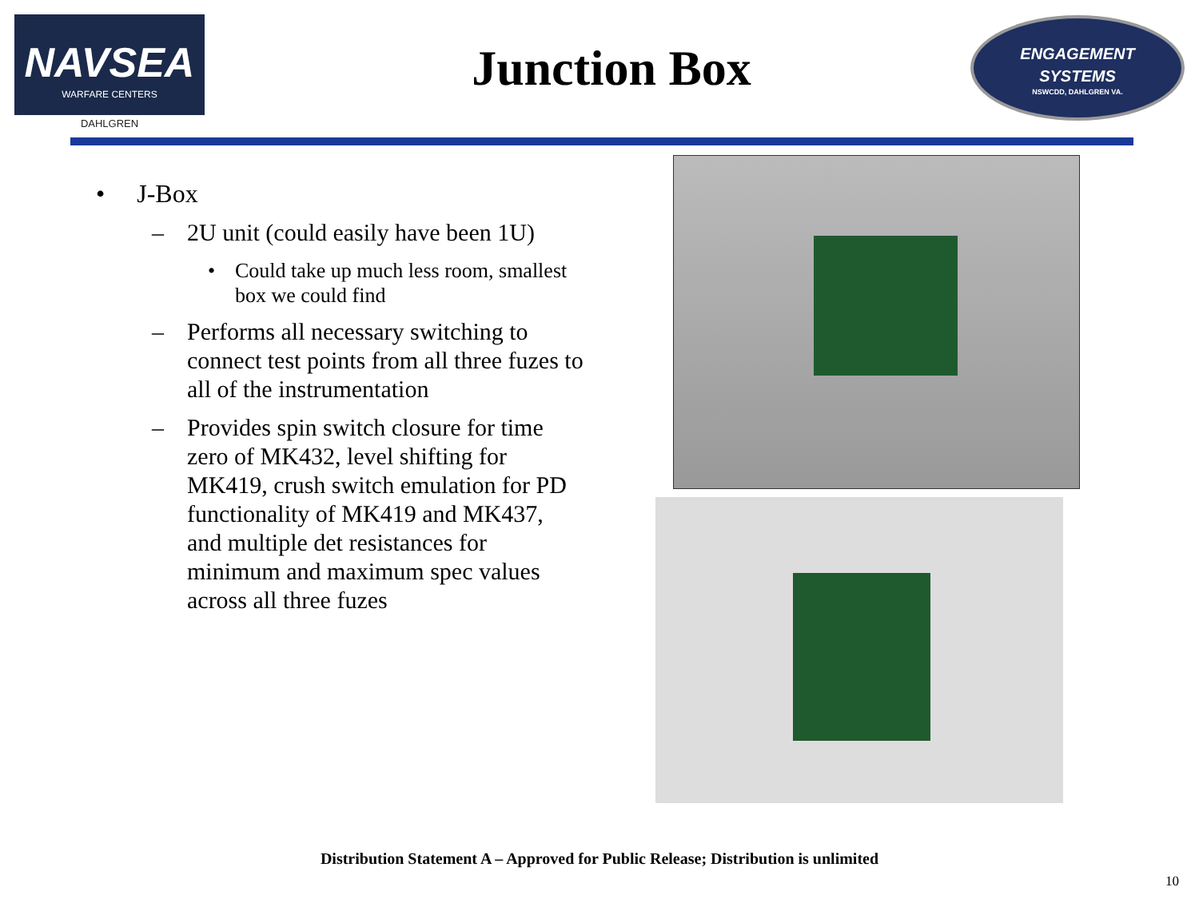NAVSEA
WARFARE CENTERS
DAHLGREN
Junction Box
ENGAGEMENT
SYSTEMS
NSWCDD, DAHLGREN VA.
• J-Box
– 2U unit (could easily have been 1U)
• Could take up much less room, smallest box we could find
– Performs all necessary switching to connect test points from all three fuzes to all of the instrumentation
– Provides spin switch closure for time zero of MK432, level shifting for MK419, crush switch emulation for PD functionality of MK419 and MK437, and multiple det resistances for minimum and maximum spec values across all three fuzes
Distribution Statement A – Approved for Public Release; Distribution is unlimited
10